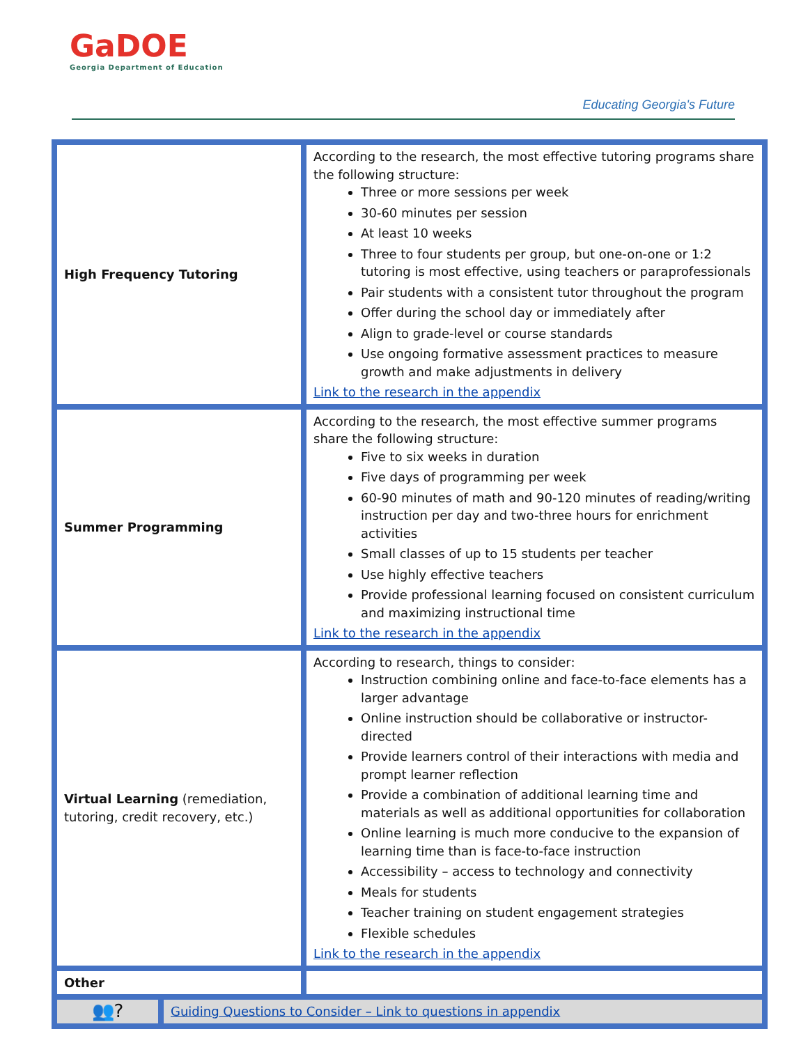GaDOE
Georgia Department of Education
Educating Georgia's Future
| High Frequency Tutoring | According to the research, the most effective tutoring programs share the following structure: Three or more sessions per week 30-60 minutes per session At least 10 weeks Three to four students per group, but one-on-one or 1:2 tutoring is most effective, using teachers or paraprofessionals Pair students with a consistent tutor throughout the program Offer during the school day or immediately after Align to grade-level or course standards Use ongoing formative assessment practices to measure growth and make adjustments in delivery Link to the research in the appendix |
| Summer Programming | According to the research, the most effective summer programs share the following structure: Five to six weeks in duration Five days of programming per week 60-90 minutes of math and 90-120 minutes of reading/writing instruction per day and two-three hours for enrichment activities Small classes of up to 15 students per teacher Use highly effective teachers Provide professional learning focused on consistent curriculum and maximizing instructional time Link to the research in the appendix |
| Virtual Learning (remediation, tutoring, credit recovery, etc.) | According to research, things to consider: Instruction combining online and face-to-face elements has a larger advantage Online instruction should be collaborative or instructor-directed Provide learners control of their interactions with media and prompt learner reflection Provide a combination of additional learning time and materials as well as additional opportunities for collaboration Online learning is much more conducive to the expansion of learning time than is face-to-face instruction Accessibility – access to technology and connectivity Meals for students Teacher training on student engagement strategies Flexible schedules Link to the research in the appendix |
| Other | |
| 👥? | Guiding Questions to Consider – Link to questions in appendix |